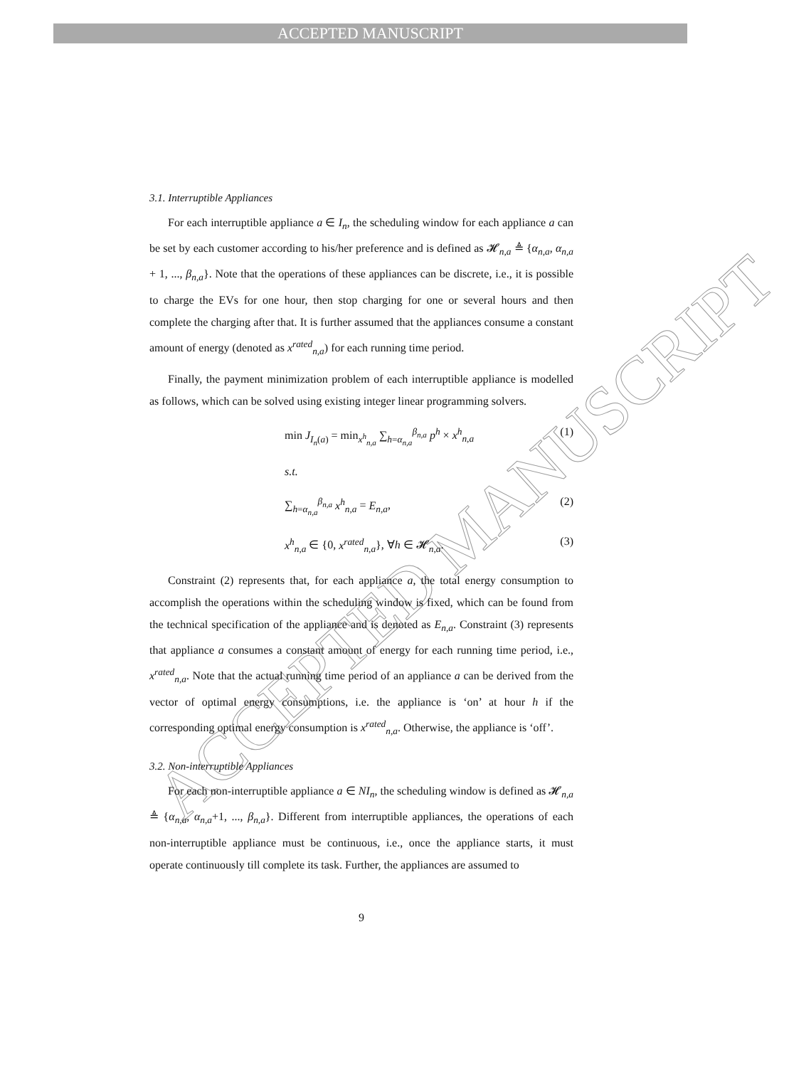ACCEPTED MANUSCRIPT
ACCEPTED MANUSCRIPT
3.1. Interruptible Appliances
For each interruptible appliance a ∈ I<sub>n</sub>, the scheduling window for each appliance a can be set by each customer according to his/her preference and is defined as 𝓗<sub>n,a</sub> ≜ {α<sub>n,a</sub>, α<sub>n,a</sub> + 1, ..., β<sub>n,a</sub>}. Note that the operations of these appliances can be discrete, i.e., it is possible to charge the EVs for one hour, then stop charging for one or several hours and then complete the charging after that. It is further assumed that the appliances consume a constant amount of energy (denoted as x<sup>rated</sup><sub>n,a</sub>) for each running time period.
Finally, the payment minimization problem of each interruptible appliance is modelled as follows, which can be solved using existing integer linear programming solvers.
min J<sub>I<sub>n</sub>(a)</sub> = min<sub>x<sup>h</sup><sub>n,a</sub></sub> ∑<sub>h=α<sub>n,a</sub></sub><sup>β<sub>n,a</sub></sup> p<sup>h</sup> × x<sup>h</sup><sub>n,a</sub> (1)
s.t.
∑<sub>h=α<sub>n,a</sub></sub><sup>β<sub>n,a</sub></sup> x<sup>h</sup><sub>n,a</sub> = E<sub>n,a</sub>, (2)
x<sup>h</sup><sub>n,a</sub> ∈ {0, x<sup>rated</sup><sub>n,a</sub>}, ∀h ∈ 𝓗<sub>n,a</sub>. (3)
Constraint (2) represents that, for each appliance a, the total energy consumption to accomplish the operations within the scheduling window is fixed, which can be found from the technical specification of the appliance and is denoted as E<sub>n,a</sub>. Constraint (3) represents that appliance a consumes a constant amount of energy for each running time period, i.e., x<sup>rated</sup><sub>n,a</sub>. Note that the actual running time period of an appliance a can be derived from the vector of optimal energy consumptions, i.e. the appliance is ‘on’ at hour h if the corresponding optimal energy consumption is x<sup>rated</sup><sub>n,a</sub>. Otherwise, the appliance is ‘off’.
3.2. Non-interruptible Appliances
For each non-interruptible appliance a ∈ NI<sub>n</sub>, the scheduling window is defined as 𝓗<sub>n,a</sub> ≜ {α<sub>n,a</sub>, α<sub>n,a</sub>+1, ..., β<sub>n,a</sub>}. Different from interruptible appliances, the operations of each non-interruptible appliance must be continuous, i.e., once the appliance starts, it must operate continuously till complete its task. Further, the appliances are assumed to
9